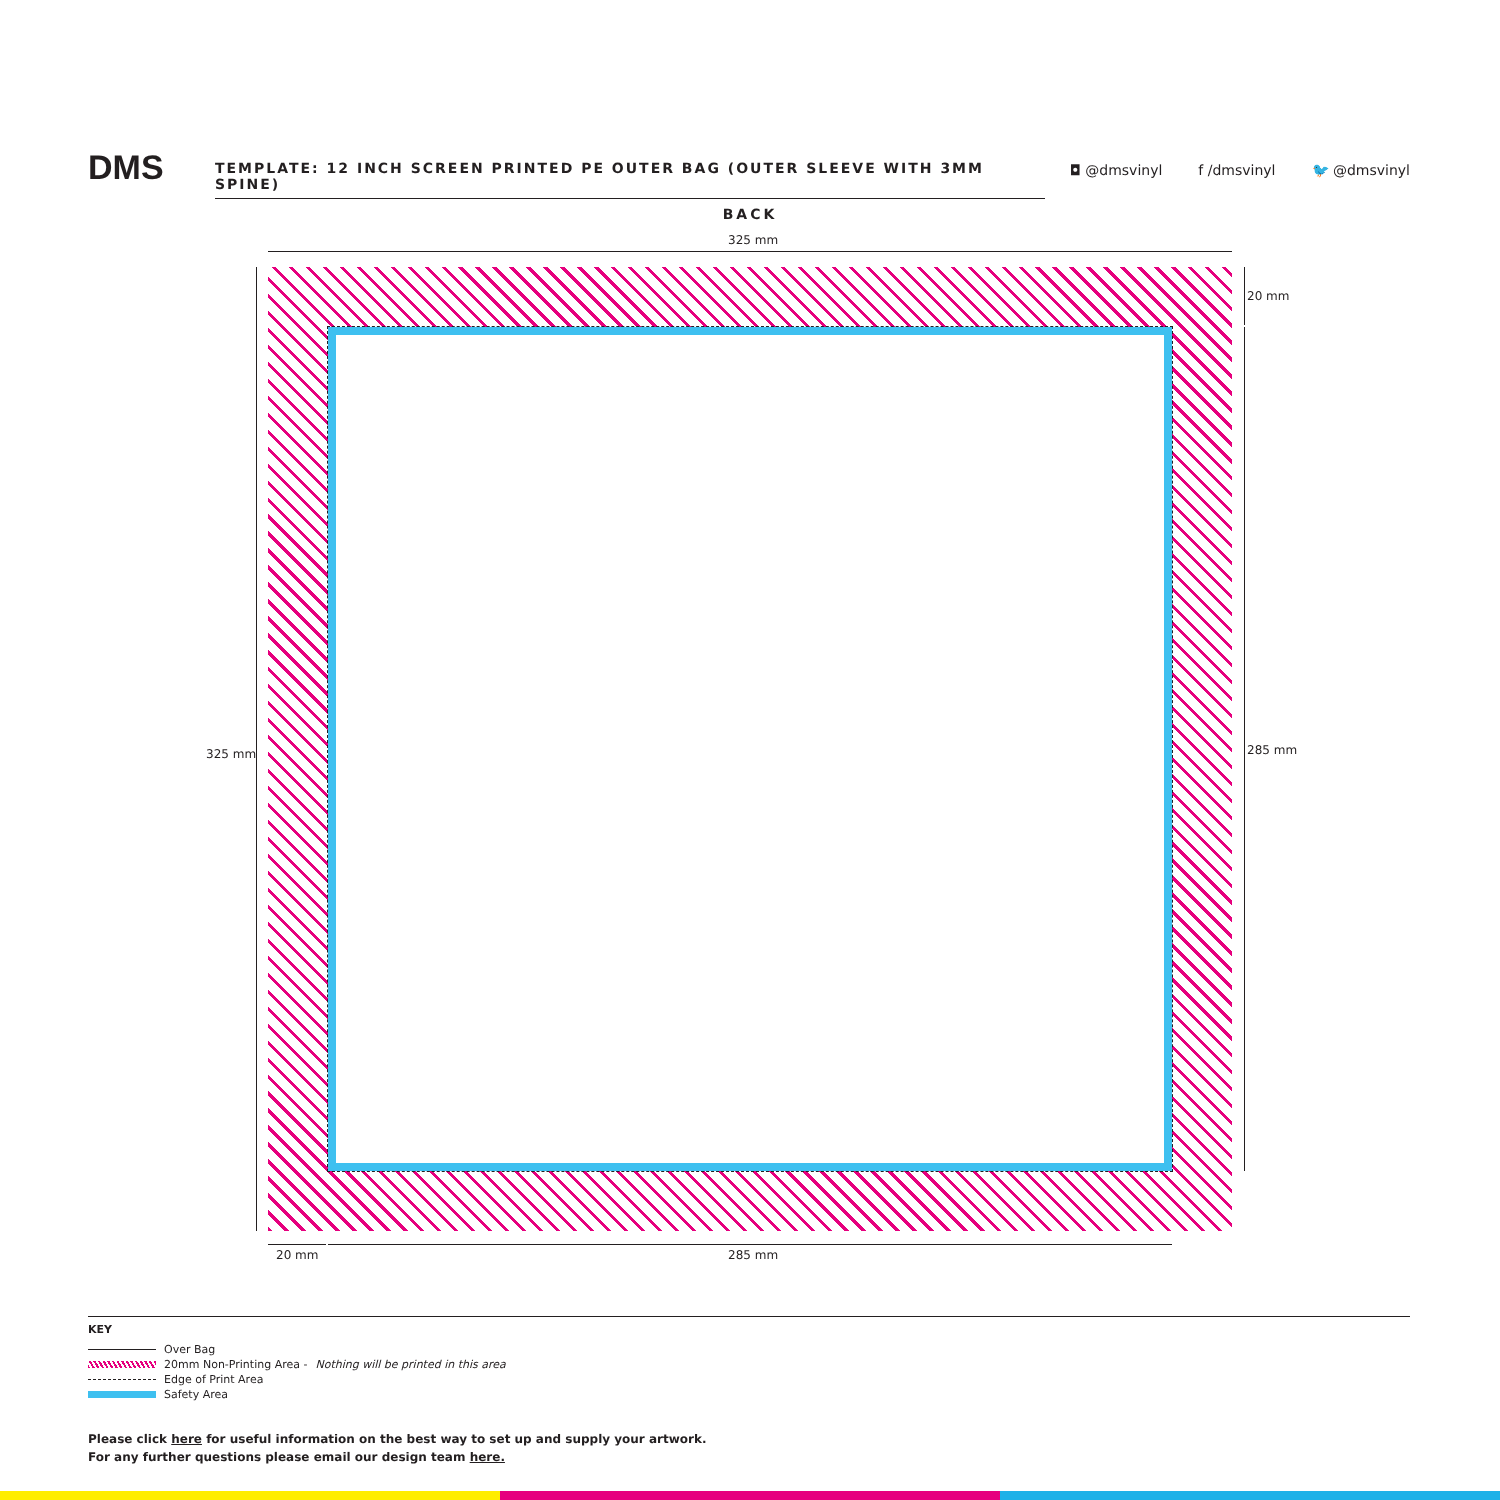DMS TEMPLATE: 12 INCH SCREEN PRINTED PE OUTER BAG (OUTER SLEEVE WITH 3MM SPINE)
◘ @dmsvinyl f /dmsvinyl 🐦 @dmsvinyl
BACK
325 mm
325 mm
20 mm
285 mm
20 mm 285 mm
KEY
Over Bag
20mm Non-Printing Area - Nothing will be printed in this area
Edge of Print Area
Safety Area
Please click here for useful information on the best way to set up and supply your artwork.
For any further questions please email our design team here.